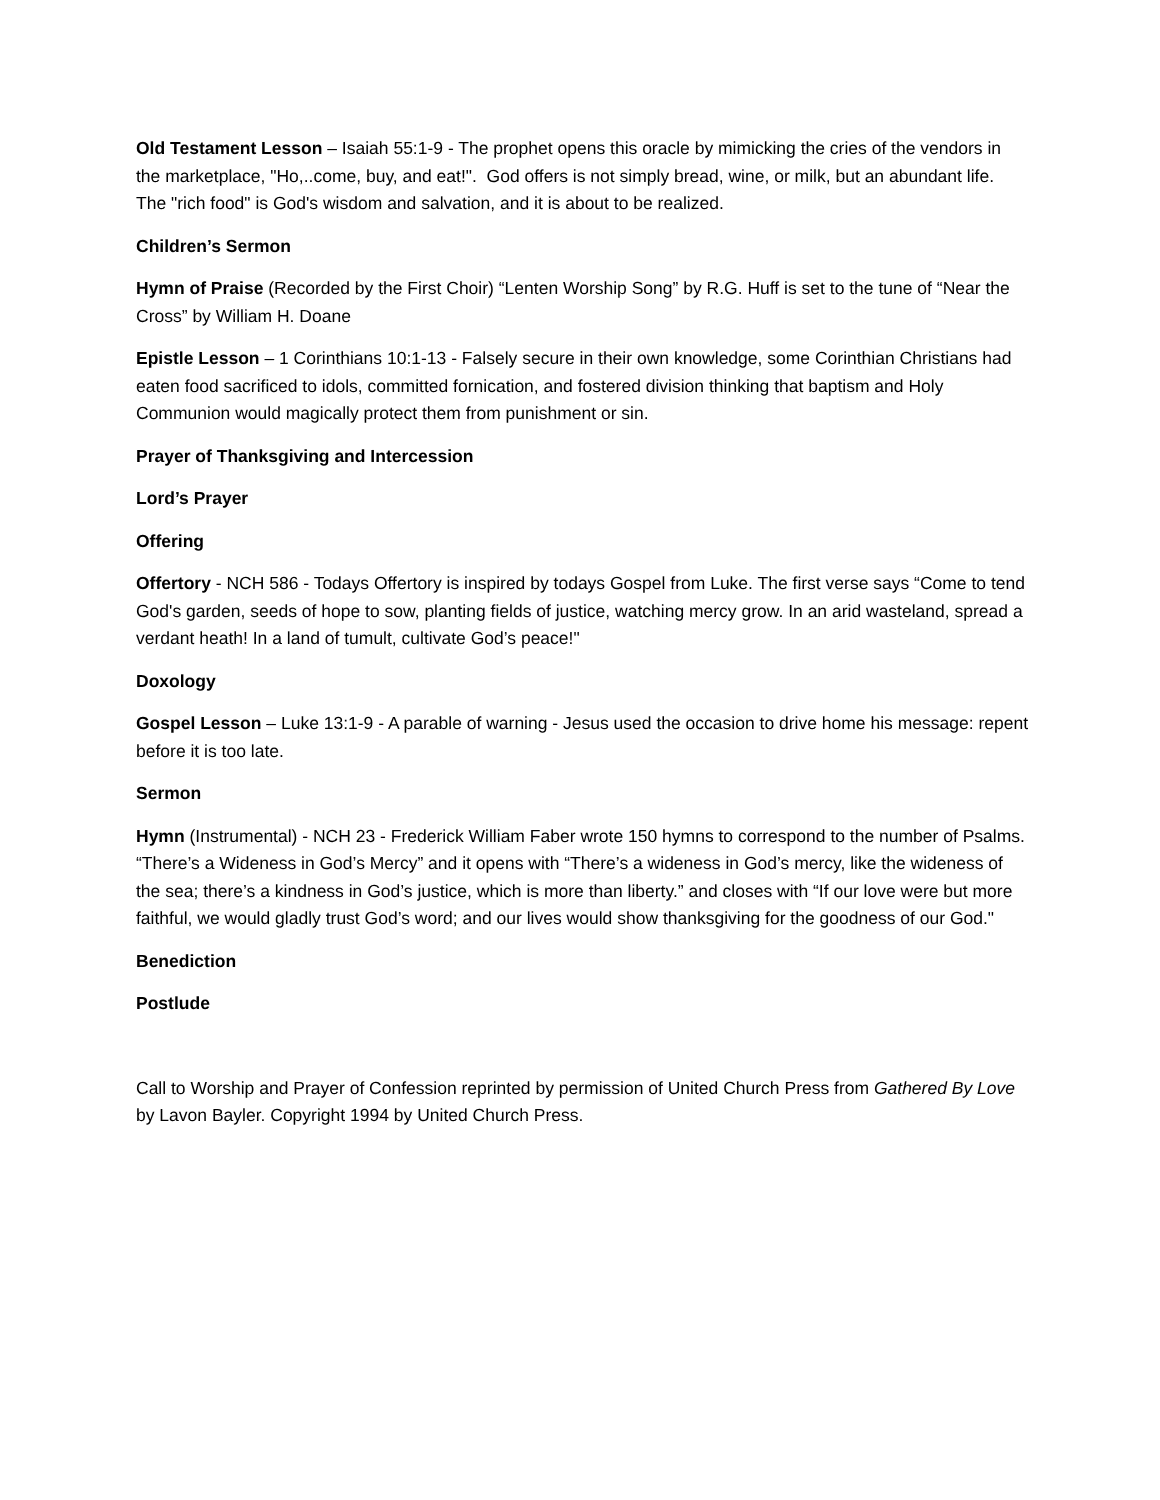Old Testament Lesson – Isaiah 55:1-9 - The prophet opens this oracle by mimicking the cries of the vendors in the marketplace, "Ho,..come, buy, and eat!". God offers is not simply bread, wine, or milk, but an abundant life. The "rich food" is God's wisdom and salvation, and it is about to be realized.
Children’s Sermon
Hymn of Praise (Recorded by the First Choir) “Lenten Worship Song” by R.G. Huff is set to the tune of “Near the Cross” by William H. Doane
Epistle Lesson – 1 Corinthians 10:1-13 - Falsely secure in their own knowledge, some Corinthian Christians had eaten food sacrificed to idols, committed fornication, and fostered division thinking that baptism and Holy Communion would magically protect them from punishment or sin.
Prayer of Thanksgiving and Intercession
Lord’s Prayer
Offering
Offertory - NCH 586 - Todays Offertory is inspired by todays Gospel from Luke. The first verse says “Come to tend God's garden, seeds of hope to sow, planting fields of justice, watching mercy grow. In an arid wasteland, spread a verdant heath! In a land of tumult, cultivate God’s peace!"
Doxology
Gospel Lesson – Luke 13:1-9 - A parable of warning - Jesus used the occasion to drive home his message: repent before it is too late.
Sermon
Hymn (Instrumental) - NCH 23 - Frederick William Faber wrote 150 hymns to correspond to the number of Psalms. “There’s a Wideness in God’s Mercy” and it opens with “There’s a wideness in God’s mercy, like the wideness of the sea; there’s a kindness in God’s justice, which is more than liberty.” and closes with “If our love were but more faithful, we would gladly trust God’s word; and our lives would show thanksgiving for the goodness of our God."
Benediction
Postlude
Call to Worship and Prayer of Confession reprinted by permission of United Church Press from Gathered By Love by Lavon Bayler. Copyright 1994 by United Church Press.